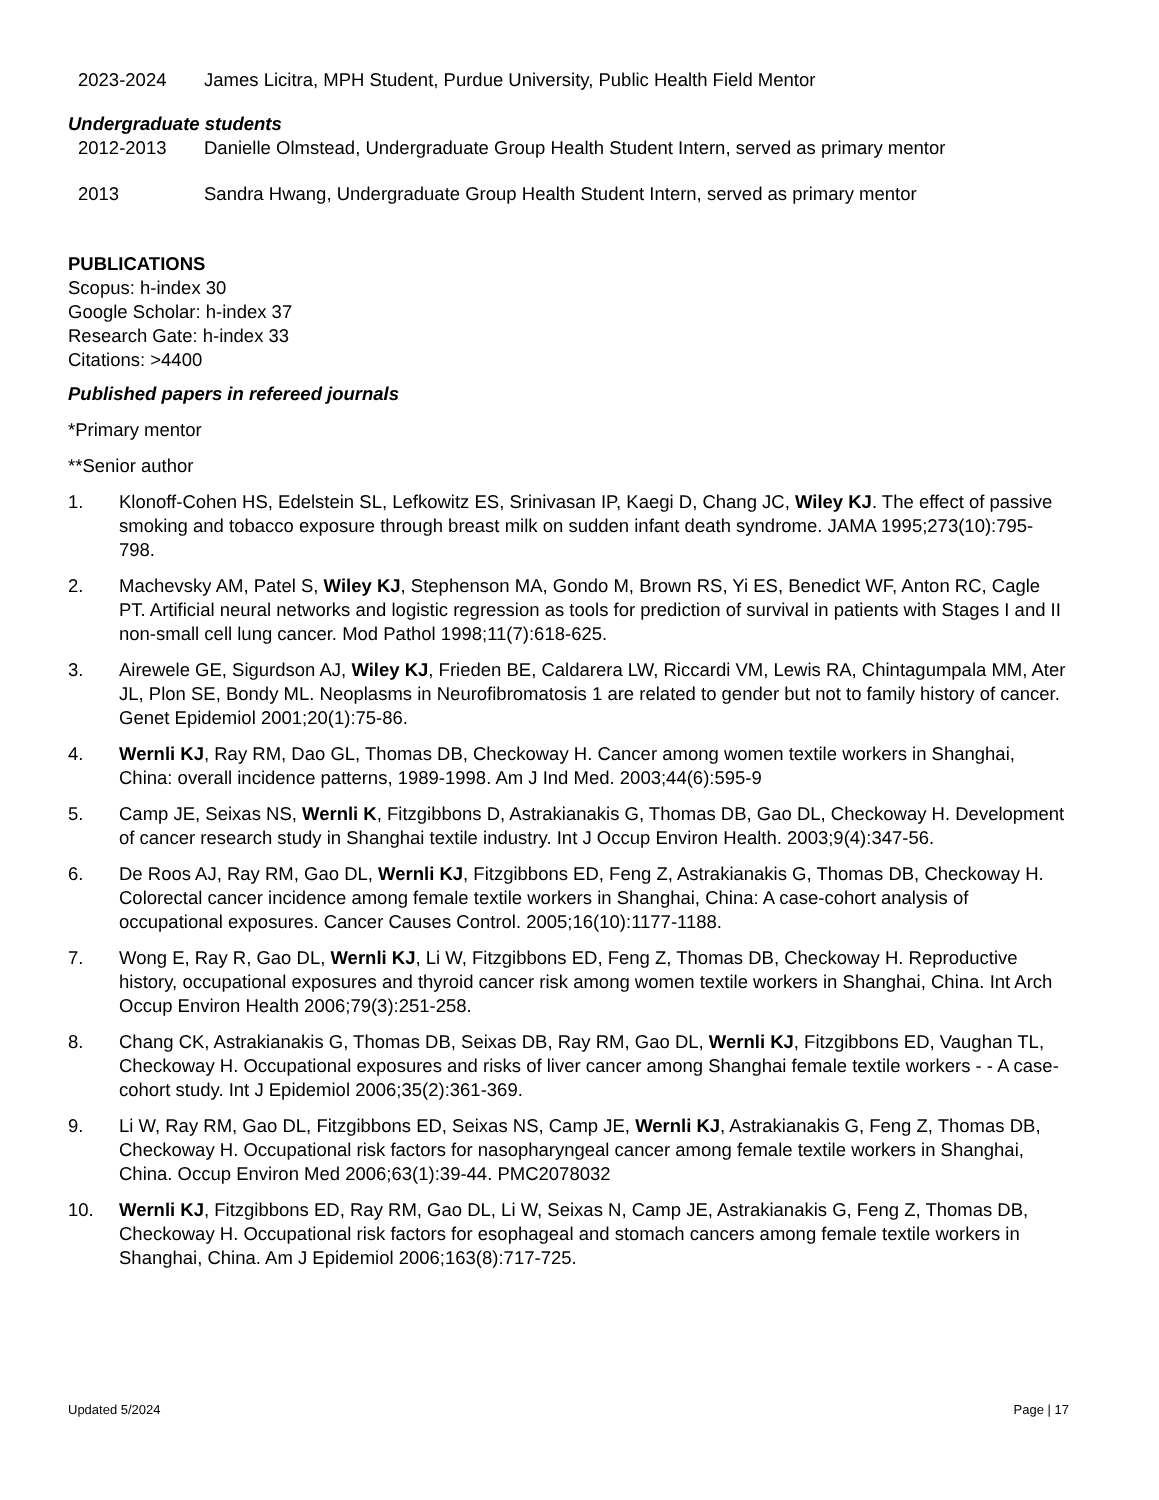2023-2024 James Licitra, MPH Student, Purdue University, Public Health Field Mentor
Undergraduate students
2012-2013 Danielle Olmstead, Undergraduate Group Health Student Intern, served as primary mentor
2013 Sandra Hwang, Undergraduate Group Health Student Intern, served as primary mentor
PUBLICATIONS
Scopus: h-index 30
Google Scholar: h-index 37
Research Gate: h-index 33
Citations: >4400
Published papers in refereed journals
*Primary mentor
**Senior author
1. Klonoff-Cohen HS, Edelstein SL, Lefkowitz ES, Srinivasan IP, Kaegi D, Chang JC, Wiley KJ. The effect of passive smoking and tobacco exposure through breast milk on sudden infant death syndrome. JAMA 1995;273(10):795-798.
2. Machevsky AM, Patel S, Wiley KJ, Stephenson MA, Gondo M, Brown RS, Yi ES, Benedict WF, Anton RC, Cagle PT. Artificial neural networks and logistic regression as tools for prediction of survival in patients with Stages I and II non-small cell lung cancer. Mod Pathol 1998;11(7):618-625.
3. Airewele GE, Sigurdson AJ, Wiley KJ, Frieden BE, Caldarera LW, Riccardi VM, Lewis RA, Chintagumpala MM, Ater JL, Plon SE, Bondy ML. Neoplasms in Neurofibromatosis 1 are related to gender but not to family history of cancer. Genet Epidemiol 2001;20(1):75-86.
4. Wernli KJ, Ray RM, Dao GL, Thomas DB, Checkoway H. Cancer among women textile workers in Shanghai, China: overall incidence patterns, 1989-1998. Am J Ind Med. 2003;44(6):595-9
5. Camp JE, Seixas NS, Wernli K, Fitzgibbons D, Astrakianakis G, Thomas DB, Gao DL, Checkoway H. Development of cancer research study in Shanghai textile industry. Int J Occup Environ Health. 2003;9(4):347-56.
6. De Roos AJ, Ray RM, Gao DL, Wernli KJ, Fitzgibbons ED, Feng Z, Astrakianakis G, Thomas DB, Checkoway H. Colorectal cancer incidence among female textile workers in Shanghai, China: A case-cohort analysis of occupational exposures. Cancer Causes Control. 2005;16(10):1177-1188.
7. Wong E, Ray R, Gao DL, Wernli KJ, Li W, Fitzgibbons ED, Feng Z, Thomas DB, Checkoway H. Reproductive history, occupational exposures and thyroid cancer risk among women textile workers in Shanghai, China. Int Arch Occup Environ Health 2006;79(3):251-258.
8. Chang CK, Astrakianakis G, Thomas DB, Seixas DB, Ray RM, Gao DL, Wernli KJ, Fitzgibbons ED, Vaughan TL, Checkoway H. Occupational exposures and risks of liver cancer among Shanghai female textile workers - - A case-cohort study. Int J Epidemiol 2006;35(2):361-369.
9. Li W, Ray RM, Gao DL, Fitzgibbons ED, Seixas NS, Camp JE, Wernli KJ, Astrakianakis G, Feng Z, Thomas DB, Checkoway H. Occupational risk factors for nasopharyngeal cancer among female textile workers in Shanghai, China. Occup Environ Med 2006;63(1):39-44. PMC2078032
10. Wernli KJ, Fitzgibbons ED, Ray RM, Gao DL, Li W, Seixas N, Camp JE, Astrakianakis G, Feng Z, Thomas DB, Checkoway H. Occupational risk factors for esophageal and stomach cancers among female textile workers in Shanghai, China. Am J Epidemiol 2006;163(8):717-725.
Updated 5/2024 Page | 17